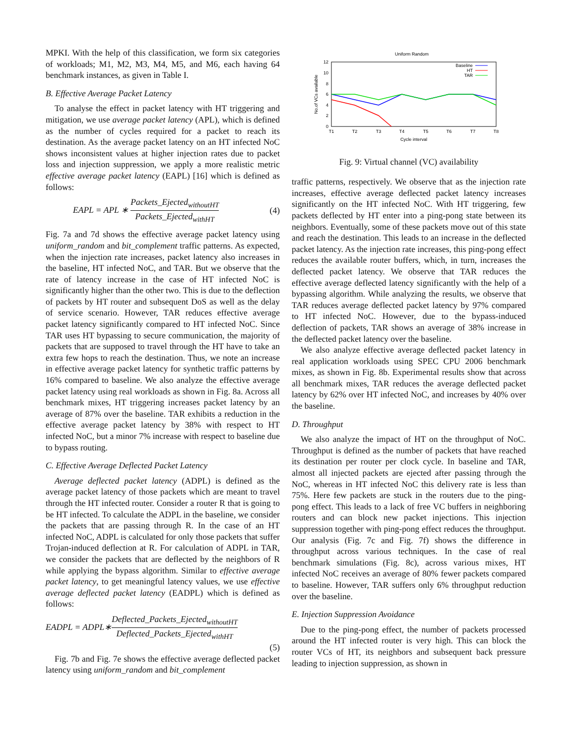MPKI. With the help of this classification, we form six categories of workloads; M1, M2, M3, M4, M5, and M6, each having 64 benchmark instances, as given in Table I.
B. Effective Average Packet Latency
To analyse the effect in packet latency with HT triggering and mitigation, we use average packet latency (APL), which is defined as the number of cycles required for a packet to reach its destination. As the average packet latency on an HT infected NoC shows inconsistent values at higher injection rates due to packet loss and injection suppression, we apply a more realistic metric effective average packet latency (EAPL) [16] which is defined as follows:
EAPL = APL ∗ Packets_Ejected<sub>withoutHT</sub> Packets_Ejected<sub>withHT</sub> (4)
Fig. 7a and 7d shows the effective average packet latency using uniform_random and bit_complement traffic patterns. As expected, when the injection rate increases, packet latency also increases in the baseline, HT infected NoC, and TAR. But we observe that the rate of latency increase in the case of HT infected NoC is significantly higher than the other two. This is due to the deflection of packets by HT router and subsequent DoS as well as the delay of service scenario. However, TAR reduces effective average packet latency significantly compared to HT infected NoC. Since TAR uses HT bypassing to secure communication, the majority of packets that are supposed to travel through the HT have to take an extra few hops to reach the destination. Thus, we note an increase in effective average packet latency for synthetic traffic patterns by 16% compared to baseline. We also analyze the effective average packet latency using real workloads as shown in Fig. 8a. Across all benchmark mixes, HT triggering increases packet latency by an average of 87% over the baseline. TAR exhibits a reduction in the effective average packet latency by 38% with respect to HT infected NoC, but a minor 7% increase with respect to baseline due to bypass routing.
C. Effective Average Deflected Packet Latency
Average deflected packet latency (ADPL) is defined as the average packet latency of those packets which are meant to travel through the HT infected router. Consider a router R that is going to be HT infected. To calculate the ADPL in the baseline, we consider the packets that are passing through R. In the case of an HT infected NoC, ADPL is calculated for only those packets that suffer Trojan-induced deflection at R. For calculation of ADPL in TAR, we consider the packets that are deflected by the neighbors of R while applying the bypass algorithm. Similar to effective average packet latency, to get meaningful latency values, we use effective average deflected packet latency (EADPL) which is defined as follows:
EADPL = ADPL∗Deflected_Packets_Ejected<sub>withoutHT</sub> Deflected_Packets_Ejected<sub>withHT</sub>
(5)
Fig. 7b and Fig. 7e shows the effective average deflected packet latency using uniform_random and bit_complement
Uniform Random
0
2
4
6
8
10
12
No.of VCs available
T1
T2
T3
T4
T5
T6
T7
T8
Cycle interval
Baseline
HT
TAR
Fig. 9: Virtual channel (VC) availability
traffic patterns, respectively. We observe that as the injection rate increases, effective average deflected packet latency increases significantly on the HT infected NoC. With HT triggering, few packets deflected by HT enter into a ping-pong state between its neighbors. Eventually, some of these packets move out of this state and reach the destination. This leads to an increase in the deflected packet latency. As the injection rate increases, this ping-pong effect reduces the available router buffers, which, in turn, increases the deflected packet latency. We observe that TAR reduces the effective average deflected latency significantly with the help of a bypassing algorithm. While analyzing the results, we observe that TAR reduces average deflected packet latency by 97% compared to HT infected NoC. However, due to the bypass-induced deflection of packets, TAR shows an average of 38% increase in the deflected packet latency over the baseline.
We also analyze effective average deflected packet latency in real application workloads using SPEC CPU 2006 benchmark mixes, as shown in Fig. 8b. Experimental results show that across all benchmark mixes, TAR reduces the average deflected packet latency by 62% over HT infected NoC, and increases by 40% over the baseline.
D. Throughput
We also analyze the impact of HT on the throughput of NoC. Throughput is defined as the number of packets that have reached its destination per router per clock cycle. In baseline and TAR, almost all injected packets are ejected after passing through the NoC, whereas in HT infected NoC this delivery rate is less than 75%. Here few packets are stuck in the routers due to the ping-pong effect. This leads to a lack of free VC buffers in neighboring routers and can block new packet injections. This injection suppression together with ping-pong effect reduces the throughput. Our analysis (Fig. 7c and Fig. 7f) shows the difference in throughput across various techniques. In the case of real benchmark simulations (Fig. 8c), across various mixes, HT infected NoC receives an average of 80% fewer packets compared to baseline. However, TAR suffers only 6% throughput reduction over the baseline.
E. Injection Suppression Avoidance
Due to the ping-pong effect, the number of packets processed around the HT infected router is very high. This can block the router VCs of HT, its neighbors and subsequent back pressure leading to injection suppression, as shown in